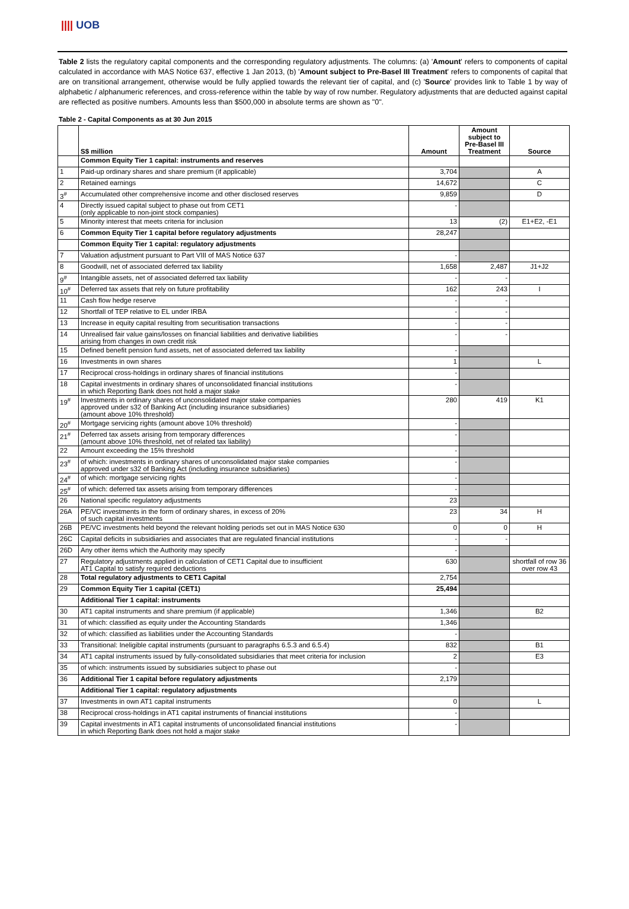|||| UOB
Table 2 lists the regulatory capital components and the corresponding regulatory adjustments. The columns: (a) 'Amount' refers to components of capital calculated in accordance with MAS Notice 637, effective 1 Jan 2013, (b) 'Amount subject to Pre-Basel III Treatment' refers to components of capital that are on transitional arrangement, otherwise would be fully applied towards the relevant tier of capital, and (c) 'Source' provides link to Table 1 by way of alphabetic / alphanumeric references, and cross-reference within the table by way of row number. Regulatory adjustments that are deducted against capital are reflected as positive numbers. Amounts less than $500,000 in absolute terms are shown as "0".
Table 2 - Capital Components as at 30 Jun 2015
| | S$ million | Amount | Amount subject to Pre-Basel III Treatment | Source |
| --- | --- | --- | --- | --- |
| | Common Equity Tier 1 capital: instruments and reserves | | | |
| 1 | Paid-up ordinary shares and share premium (if applicable) | 3,704 | | A |
| 2 | Retained earnings | 14,672 | | C |
| 3<sup>#</sup> | Accumulated other comprehensive income and other disclosed reserves | 9,859 | | D |
| 4 | Directly issued capital subject to phase out from CET1 (only applicable to non-joint stock companies) | - | | |
| 5 | Minority interest that meets criteria for inclusion | 13 | (2) | E1+E2, -E1 |
| 6 | Common Equity Tier 1 capital before regulatory adjustments | 28,247 | | |
| | Common Equity Tier 1 capital: regulatory adjustments | | | |
| 7 | Valuation adjustment pursuant to Part VIII of MAS Notice 637 | - | | |
| 8 | Goodwill, net of associated deferred tax liability | 1,658 | 2,487 | J1+J2 |
| 9<sup>#</sup> | Intangible assets, net of associated deferred tax liability | - | - | |
| 10<sup>#</sup> | Deferred tax assets that rely on future profitability | 162 | 243 | I |
| 11 | Cash flow hedge reserve | - | - | |
| 12 | Shortfall of TEP relative to EL under IRBA | - | - | |
| 13 | Increase in equity capital resulting from securitisation transactions | - | - | |
| 14 | Unrealised fair value gains/losses on financial liabilities and derivative liabilities arising from changes in own credit risk | - | - | |
| 15 | Defined benefit pension fund assets, net of associated deferred tax liability | - | | |
| 16 | Investments in own shares | 1 | | L |
| 17 | Reciprocal cross-holdings in ordinary shares of financial institutions | - | | |
| 18 | Capital investments in ordinary shares of unconsolidated financial institutions in which Reporting Bank does not hold a major stake | - | | |
| 19<sup>#</sup> | Investments in ordinary shares of unconsolidated major stake companies approved under s32 of Banking Act (including insurance subsidiaries) (amount above 10% threshold) | 280 | 419 | K1 |
| 20<sup>#</sup> | Mortgage servicing rights (amount above 10% threshold) | - | | |
| 21<sup>#</sup> | Deferred tax assets arising from temporary differences (amount above 10% threshold, net of related tax liability) | - | | |
| 22 | Amount exceeding the 15% threshold | - | | |
| 23<sup>#</sup> | of which: investments in ordinary shares of unconsolidated major stake companies approved under s32 of Banking Act (including insurance subsidiaries) | - | | |
| 24<sup>#</sup> | of which: mortgage servicing rights | - | | |
| 25<sup>#</sup> | of which: deferred tax assets arising from temporary differences | - | | |
| 26 | National specific regulatory adjustments | 23 | | |
| 26A | PE/VC investments in the form of ordinary shares, in excess of 20% of such capital investments | 23 | 34 | H |
| 26B | PE/VC investments held beyond the relevant holding periods set out in MAS Notice 630 | 0 | 0 | H |
| 26C | Capital deficits in subsidiaries and associates that are regulated financial institutions | - | - | |
| 26D | Any other items which the Authority may specify | - | | |
| 27 | Regulatory adjustments applied in calculation of CET1 Capital due to insufficient AT1 Capital to satisfy required deductions | 630 | | shortfall of row 36 over row 43 |
| 28 | Total regulatory adjustments to CET1 Capital | 2,754 | | |
| 29 | Common Equity Tier 1 capital (CET1) | 25,494 | | |
| | Additional Tier 1 capital: instruments | | | |
| 30 | AT1 capital instruments and share premium (if applicable) | 1,346 | | B2 |
| 31 | of which: classified as equity under the Accounting Standards | 1,346 | | |
| 32 | of which: classified as liabilities under the Accounting Standards | - | | |
| 33 | Transitional: Ineligible capital instruments (pursuant to paragraphs 6.5.3 and 6.5.4) | 832 | | B1 |
| 34 | AT1 capital instruments issued by fully-consolidated subsidiaries that meet criteria for inclusion | 2 | | E3 |
| 35 | of which: instruments issued by subsidiaries subject to phase out | - | | |
| 36 | Additional Tier 1 capital before regulatory adjustments | 2,179 | | |
| | Additional Tier 1 capital: regulatory adjustments | | | |
| 37 | Investments in own AT1 capital instruments | 0 | | L |
| 38 | Reciprocal cross-holdings in AT1 capital instruments of financial institutions | - | | |
| 39 | Capital investments in AT1 capital instruments of unconsolidated financial institutions in which Reporting Bank does not hold a major stake | - | | |